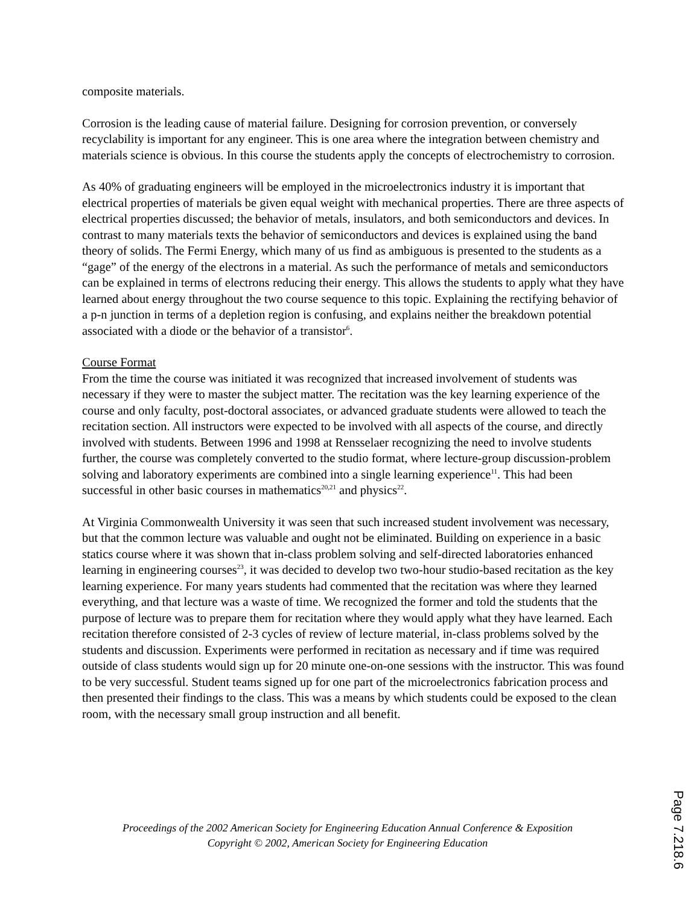composite materials.
Corrosion is the leading cause of material failure. Designing for corrosion prevention, or conversely recyclability is important for any engineer. This is one area where the integration between chemistry and materials science is obvious. In this course the students apply the concepts of electrochemistry to corrosion.
As 40% of graduating engineers will be employed in the microelectronics industry it is important that electrical properties of materials be given equal weight with mechanical properties. There are three aspects of electrical properties discussed; the behavior of metals, insulators, and both semiconductors and devices. In contrast to many materials texts the behavior of semiconductors and devices is explained using the band theory of solids. The Fermi Energy, which many of us find as ambiguous is presented to the students as a “gage” of the energy of the electrons in a material. As such the performance of metals and semiconductors can be explained in terms of electrons reducing their energy. This allows the students to apply what they have learned about energy throughout the two course sequence to this topic. Explaining the rectifying behavior of a p-n junction in terms of a depletion region is confusing, and explains neither the breakdown potential associated with a diode or the behavior of a transistor<sup>6</sup>.
Course Format
From the time the course was initiated it was recognized that increased involvement of students was necessary if they were to master the subject matter. The recitation was the key learning experience of the course and only faculty, post-doctoral associates, or advanced graduate students were allowed to teach the recitation section. All instructors were expected to be involved with all aspects of the course, and directly involved with students. Between 1996 and 1998 at Rensselaer recognizing the need to involve students further, the course was completely converted to the studio format, where lecture-group discussion-problem solving and laboratory experiments are combined into a single learning experience<sup>11</sup>. This had been successful in other basic courses in mathematics<sup>20,21</sup> and physics<sup>22</sup>.
At Virginia Commonwealth University it was seen that such increased student involvement was necessary, but that the common lecture was valuable and ought not be eliminated. Building on experience in a basic statics course where it was shown that in-class problem solving and self-directed laboratories enhanced learning in engineering courses<sup>23</sup>, it was decided to develop two two-hour studio-based recitation as the key learning experience. For many years students had commented that the recitation was where they learned everything, and that lecture was a waste of time. We recognized the former and told the students that the purpose of lecture was to prepare them for recitation where they would apply what they have learned. Each recitation therefore consisted of 2-3 cycles of review of lecture material, in-class problems solved by the students and discussion. Experiments were performed in recitation as necessary and if time was required outside of class students would sign up for 20 minute one-on-one sessions with the instructor. This was found to be very successful. Student teams signed up for one part of the microelectronics fabrication process and then presented their findings to the class. This was a means by which students could be exposed to the clean room, with the necessary small group instruction and all benefit.
Proceedings of the 2002 American Society for Engineering Education Annual Conference & Exposition
Copyright © 2002, American Society for Engineering Education
Page 7.218.6